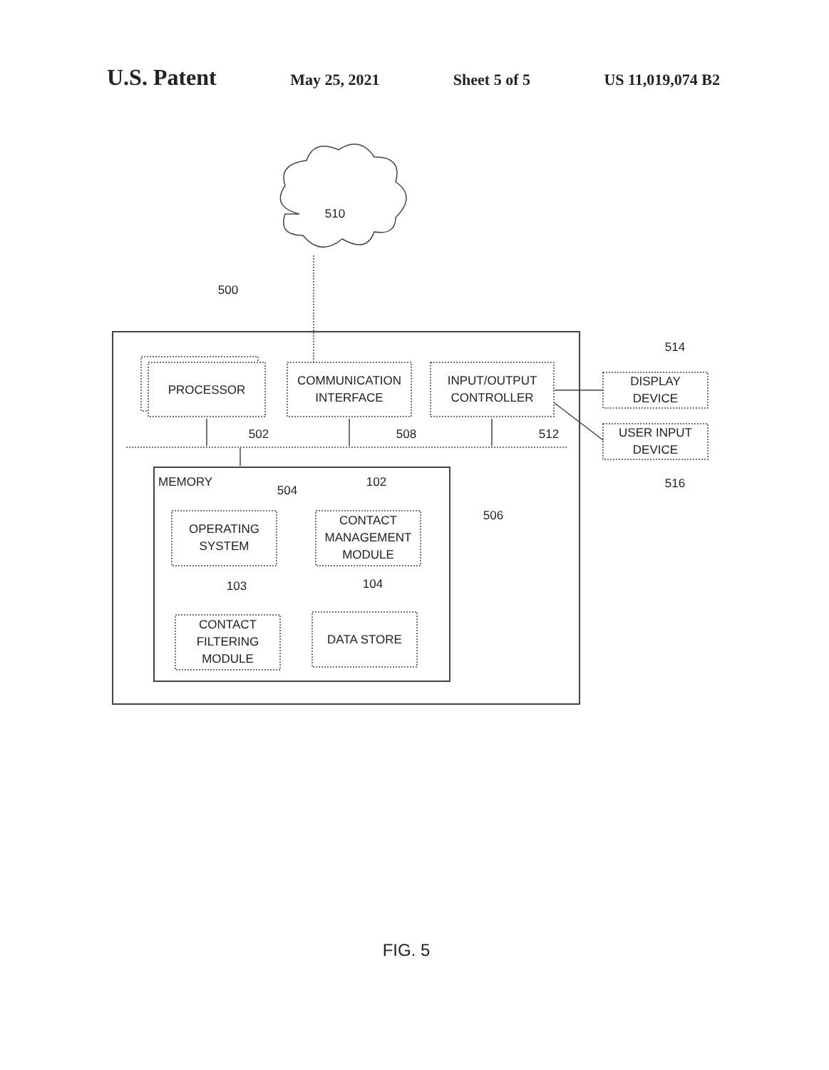U.S. Patent May 25, 2021 Sheet 5 of 5 US 11,019,074 B2
510
500
PROCESSOR
COMMUNICATION
INTERFACE
INPUT/OUTPUT
CONTROLLER
514
DISPLAY
DEVICE
USER INPUT
DEVICE
502 508 512
516
MEMORY
504
102
506
OPERATING
SYSTEM
CONTACT
MANAGEMENT
MODULE
103 104
CONTACT
FILTERING
MODULE
DATA STORE
FIG. 5